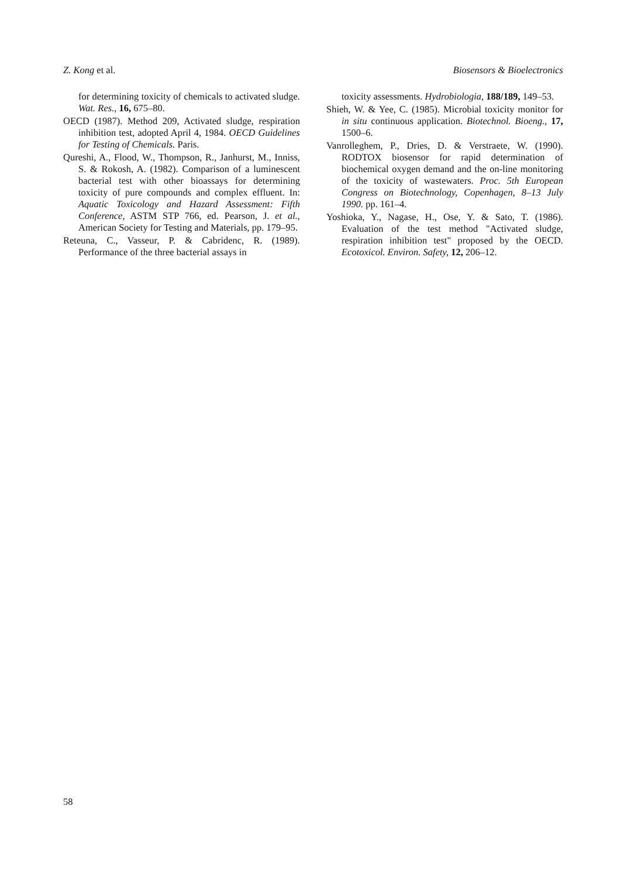Z. Kong et al. Biosensors & Bioelectronics
for determining toxicity of chemicals to activated sludge. Wat. Res., 16, 675–80.
OECD (1987). Method 209, Activated sludge, respiration inhibition test, adopted April 4, 1984. OECD Guidelines for Testing of Chemicals. Paris.
Qureshi, A., Flood, W., Thompson, R., Janhurst, M., Inniss, S. & Rokosh, A. (1982). Comparison of a luminescent bacterial test with other bioassays for determining toxicity of pure compounds and complex effluent. In: Aquatic Toxicology and Hazard Assessment: Fifth Conference, ASTM STP 766, ed. Pearson, J. et al., American Society for Testing and Materials, pp. 179–95.
Reteuna, C., Vasseur, P. & Cabridenc, R. (1989). Performance of the three bacterial assays in
toxicity assessments. Hydrobiologia, 188/189, 149–53.
Shieh, W. & Yee, C. (1985). Microbial toxicity monitor for in situ continuous application. Biotechnol. Bioeng., 17, 1500–6.
Vanrolleghem, P., Dries, D. & Verstraete, W. (1990). RODTOX biosensor for rapid determination of biochemical oxygen demand and the on-line monitoring of the toxicity of wastewaters. Proc. 5th European Congress on Biotechnology, Copenhagen, 8–13 July 1990. pp. 161–4.
Yoshioka, Y., Nagase, H., Ose, Y. & Sato, T. (1986). Evaluation of the test method "Activated sludge, respiration inhibition test" proposed by the OECD. Ecotoxicol. Environ. Safety, 12, 206–12.
58